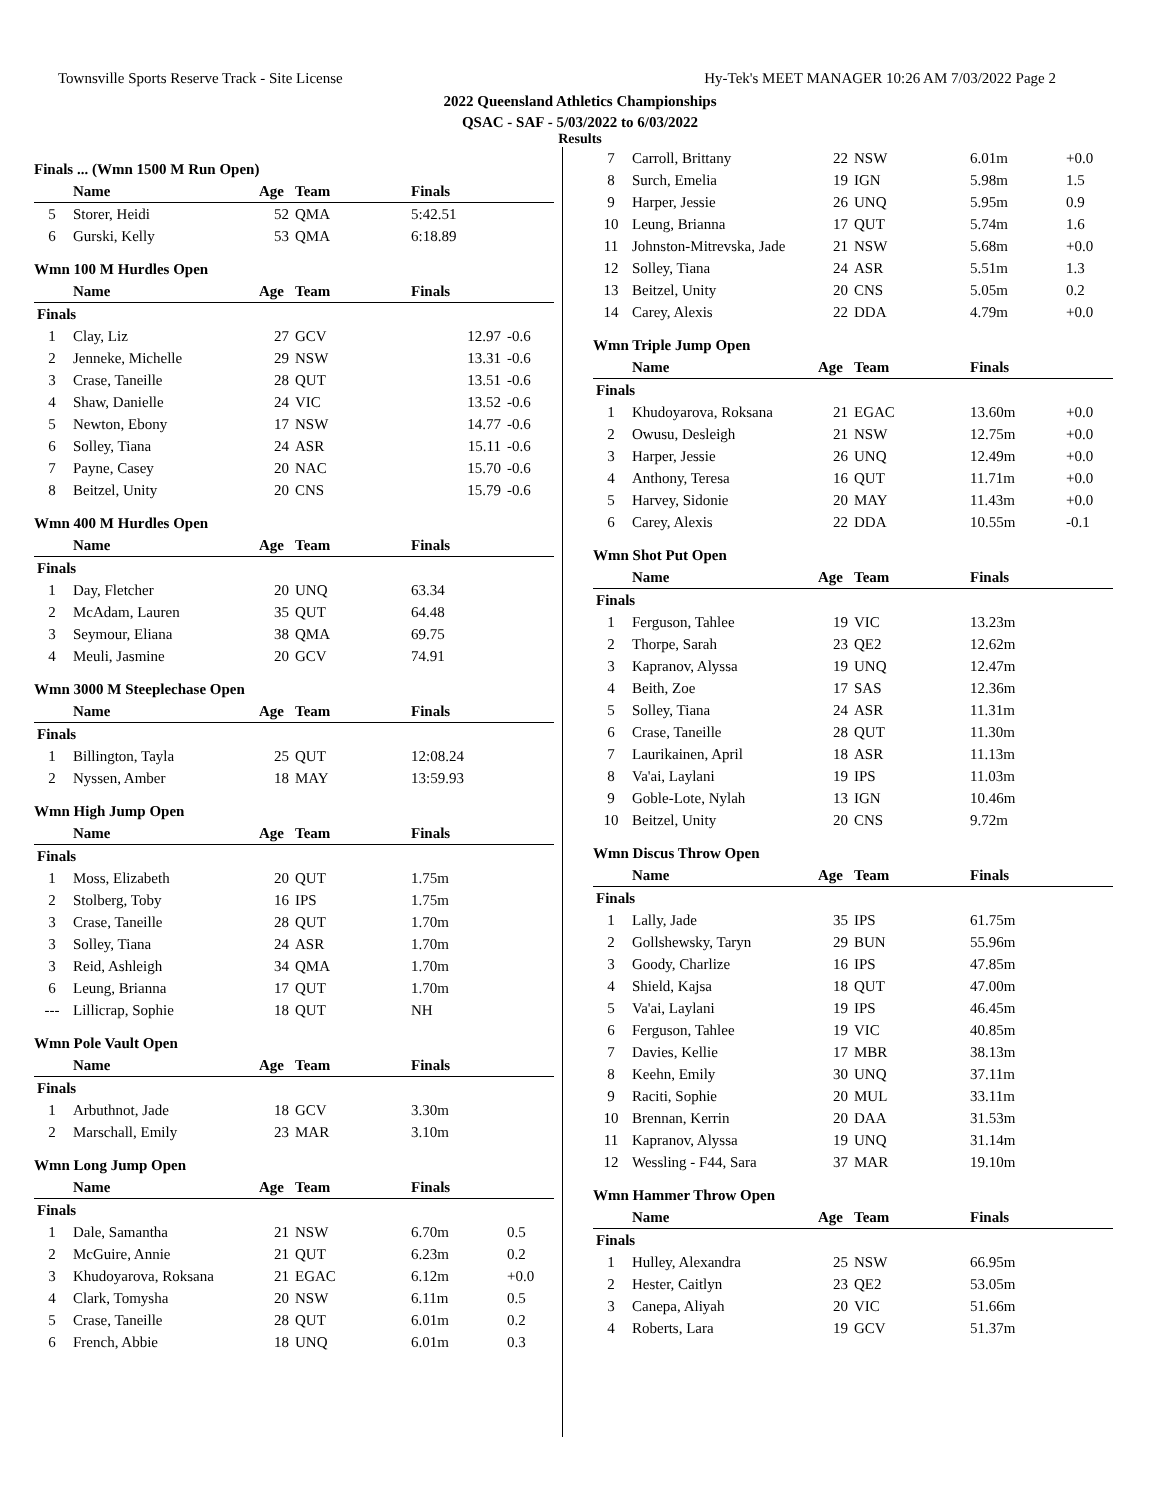Townsville Sports Reserve Track - Site License Hy-Tek's MEET MANAGER 10:26 AM 7/03/2022 Page 2
2022 Queensland Athletics Championships
QSAC - SAF - 5/03/2022 to 6/03/2022
Results
Finals ... (Wmn 1500 M Run Open)
| | Name | Age | Team | Finals | |
| --- | --- | --- | --- | --- | --- |
| 5 | Storer, Heidi | 52 | QMA | 5:42.51 | |
| 6 | Gurski, Kelly | 53 | QMA | 6:18.89 | |
Wmn 100 M Hurdles Open
| | Name | Age | Team | Finals | |
| --- | --- | --- | --- | --- | --- |
| Finals | | | | | |
| 1 | Clay, Liz | 27 | GCV | 12.97 | -0.6 |
| 2 | Jenneke, Michelle | 29 | NSW | 13.31 | -0.6 |
| 3 | Crase, Taneille | 28 | QUT | 13.51 | -0.6 |
| 4 | Shaw, Danielle | 24 | VIC | 13.52 | -0.6 |
| 5 | Newton, Ebony | 17 | NSW | 14.77 | -0.6 |
| 6 | Solley, Tiana | 24 | ASR | 15.11 | -0.6 |
| 7 | Payne, Casey | 20 | NAC | 15.70 | -0.6 |
| 8 | Beitzel, Unity | 20 | CNS | 15.79 | -0.6 |
Wmn 400 M Hurdles Open
| | Name | Age | Team | Finals | |
| --- | --- | --- | --- | --- | --- |
| Finals | | | | | |
| 1 | Day, Fletcher | 20 | UNQ | 63.34 | |
| 2 | McAdam, Lauren | 35 | QUT | 64.48 | |
| 3 | Seymour, Eliana | 38 | QMA | 69.75 | |
| 4 | Meuli, Jasmine | 20 | GCV | 74.91 | |
Wmn 3000 M Steeplechase Open
| | Name | Age | Team | Finals | |
| --- | --- | --- | --- | --- | --- |
| Finals | | | | | |
| 1 | Billington, Tayla | 25 | QUT | 12:08.24 | |
| 2 | Nyssen, Amber | 18 | MAY | 13:59.93 | |
Wmn High Jump Open
| | Name | Age | Team | Finals | |
| --- | --- | --- | --- | --- | --- |
| Finals | | | | | |
| 1 | Moss, Elizabeth | 20 | QUT | 1.75m | |
| 2 | Stolberg, Toby | 16 | IPS | 1.75m | |
| 3 | Crase, Taneille | 28 | QUT | 1.70m | |
| 3 | Solley, Tiana | 24 | ASR | 1.70m | |
| 3 | Reid, Ashleigh | 34 | QMA | 1.70m | |
| 6 | Leung, Brianna | 17 | QUT | 1.70m | |
| --- | Lillicrap, Sophie | 18 | QUT | NH | |
Wmn Pole Vault Open
| | Name | Age | Team | Finals | |
| --- | --- | --- | --- | --- | --- |
| Finals | | | | | |
| 1 | Arbuthnot, Jade | 18 | GCV | 3.30m | |
| 2 | Marschall, Emily | 23 | MAR | 3.10m | |
Wmn Long Jump Open
| | Name | Age | Team | Finals | |
| --- | --- | --- | --- | --- | --- |
| Finals | | | | | |
| 1 | Dale, Samantha | 21 | NSW | 6.70m | 0.5 |
| 2 | McGuire, Annie | 21 | QUT | 6.23m | 0.2 |
| 3 | Khudoyarova, Roksana | 21 | EGAC | 6.12m | +0.0 |
| 4 | Clark, Tomysha | 20 | NSW | 6.11m | 0.5 |
| 5 | Crase, Taneille | 28 | QUT | 6.01m | 0.2 |
| 6 | French, Abbie | 18 | UNQ | 6.01m | 0.3 |
| 7 | Carroll, Brittany | 22 | NSW | 6.01m | +0.0 |
| 8 | Surch, Emelia | 19 | IGN | 5.98m | 1.5 |
| 9 | Harper, Jessie | 26 | UNQ | 5.95m | 0.9 |
| 10 | Leung, Brianna | 17 | QUT | 5.74m | 1.6 |
| 11 | Johnston-Mitrevska, Jade | 21 | NSW | 5.68m | +0.0 |
| 12 | Solley, Tiana | 24 | ASR | 5.51m | 1.3 |
| 13 | Beitzel, Unity | 20 | CNS | 5.05m | 0.2 |
| 14 | Carey, Alexis | 22 | DDA | 4.79m | +0.0 |
Wmn Triple Jump Open
| | Name | Age | Team | Finals | |
| --- | --- | --- | --- | --- | --- |
| Finals | | | | | |
| 1 | Khudoyarova, Roksana | 21 | EGAC | 13.60m | +0.0 |
| 2 | Owusu, Desleigh | 21 | NSW | 12.75m | +0.0 |
| 3 | Harper, Jessie | 26 | UNQ | 12.49m | +0.0 |
| 4 | Anthony, Teresa | 16 | QUT | 11.71m | +0.0 |
| 5 | Harvey, Sidonie | 20 | MAY | 11.43m | +0.0 |
| 6 | Carey, Alexis | 22 | DDA | 10.55m | -0.1 |
Wmn Shot Put Open
| | Name | Age | Team | Finals | |
| --- | --- | --- | --- | --- | --- |
| Finals | | | | | |
| 1 | Ferguson, Tahlee | 19 | VIC | 13.23m | |
| 2 | Thorpe, Sarah | 23 | QE2 | 12.62m | |
| 3 | Kapranov, Alyssa | 19 | UNQ | 12.47m | |
| 4 | Beith, Zoe | 17 | SAS | 12.36m | |
| 5 | Solley, Tiana | 24 | ASR | 11.31m | |
| 6 | Crase, Taneille | 28 | QUT | 11.30m | |
| 7 | Laurikainen, April | 18 | ASR | 11.13m | |
| 8 | Va'ai, Laylani | 19 | IPS | 11.03m | |
| 9 | Goble-Lote, Nylah | 13 | IGN | 10.46m | |
| 10 | Beitzel, Unity | 20 | CNS | 9.72m | |
Wmn Discus Throw Open
| | Name | Age | Team | Finals | |
| --- | --- | --- | --- | --- | --- |
| Finals | | | | | |
| 1 | Lally, Jade | 35 | IPS | 61.75m | |
| 2 | Gollshewsky, Taryn | 29 | BUN | 55.96m | |
| 3 | Goody, Charlize | 16 | IPS | 47.85m | |
| 4 | Shield, Kajsa | 18 | QUT | 47.00m | |
| 5 | Va'ai, Laylani | 19 | IPS | 46.45m | |
| 6 | Ferguson, Tahlee | 19 | VIC | 40.85m | |
| 7 | Davies, Kellie | 17 | MBR | 38.13m | |
| 8 | Keehn, Emily | 30 | UNQ | 37.11m | |
| 9 | Raciti, Sophie | 20 | MUL | 33.11m | |
| 10 | Brennan, Kerrin | 20 | DAA | 31.53m | |
| 11 | Kapranov, Alyssa | 19 | UNQ | 31.14m | |
| 12 | Wessling - F44, Sara | 37 | MAR | 19.10m | |
Wmn Hammer Throw Open
| | Name | Age | Team | Finals | |
| --- | --- | --- | --- | --- | --- |
| Finals | | | | | |
| 1 | Hulley, Alexandra | 25 | NSW | 66.95m | |
| 2 | Hester, Caitlyn | 23 | QE2 | 53.05m | |
| 3 | Canepa, Aliyah | 20 | VIC | 51.66m | |
| 4 | Roberts, Lara | 19 | GCV | 51.37m | |